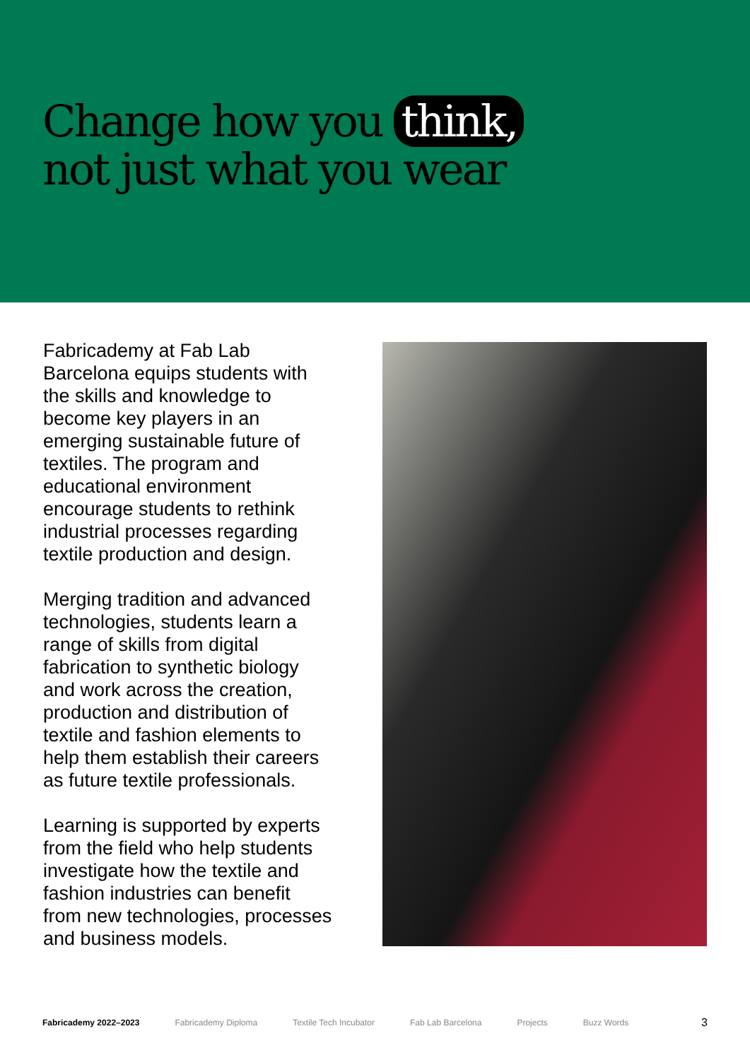Change how you think,
not just what you wear
Fabricademy at Fab Lab Barcelona equips students with the skills and knowledge to become key players in an emerging sustainable future of textiles. The program and educational environment encourage students to rethink industrial processes regarding textile production and design.
Merging tradition and advanced technologies, students learn a range of skills from digital fabrication to synthetic biology and work across the creation, production and distribution of textile and fashion elements to help them establish their careers as future textile professionals.
Learning is supported by experts from the field who help students investigate how the textile and fashion industries can benefit from new technologies, processes and business models.
Fabricademy 2022–2023 Fabricademy Diploma Textile Tech Incubator Fab Lab Barcelona Projects Buzz Words 3